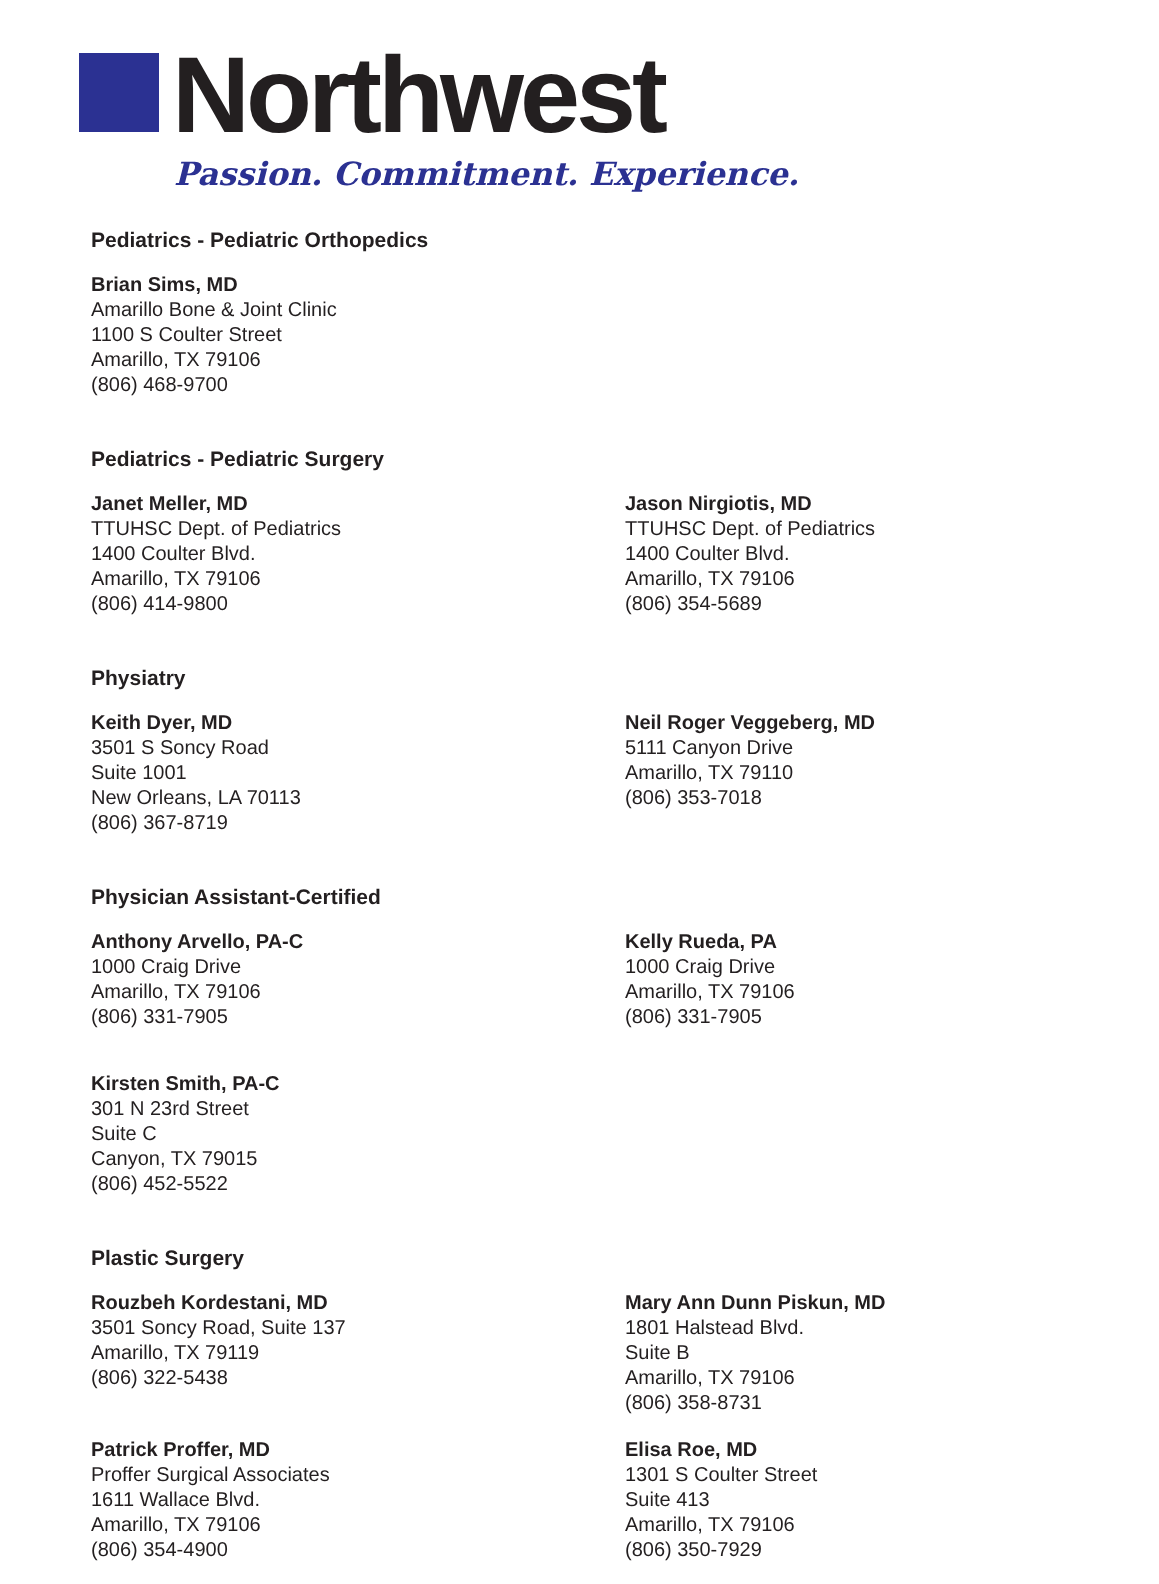Northwest
Passion. Commitment. Experience.
Pediatrics - Pediatric Orthopedics
Brian Sims, MD
Amarillo Bone & Joint Clinic
1100 S Coulter Street
Amarillo, TX 79106
(806) 468-9700
Pediatrics - Pediatric Surgery
Janet Meller, MD
TTUHSC Dept. of Pediatrics
1400 Coulter Blvd.
Amarillo, TX 79106
(806) 414-9800
Jason Nirgiotis, MD
TTUHSC Dept. of Pediatrics
1400 Coulter Blvd.
Amarillo, TX 79106
(806) 354-5689
Physiatry
Keith Dyer, MD
3501 S Soncy Road
Suite 1001
New Orleans, LA 70113
(806) 367-8719
Neil Roger Veggeberg, MD
5111 Canyon Drive
Amarillo, TX 79110
(806) 353-7018
Physician Assistant-Certified
Anthony Arvello, PA-C
1000 Craig Drive
Amarillo, TX 79106
(806) 331-7905
Kelly Rueda, PA
1000 Craig Drive
Amarillo, TX 79106
(806) 331-7905
Kirsten Smith, PA-C
301 N 23rd Street
Suite C
Canyon, TX 79015
(806) 452-5522
Plastic Surgery
Rouzbeh Kordestani, MD
3501 Soncy Road, Suite 137
Amarillo, TX 79119
(806) 322-5438
Mary Ann Dunn Piskun, MD
1801 Halstead Blvd.
Suite B
Amarillo, TX 79106
(806) 358-8731
Patrick Proffer, MD
Proffer Surgical Associates
1611 Wallace Blvd.
Amarillo, TX 79106
(806) 354-4900
Elisa Roe, MD
1301 S Coulter Street
Suite 413
Amarillo, TX 79106
(806) 350-7929